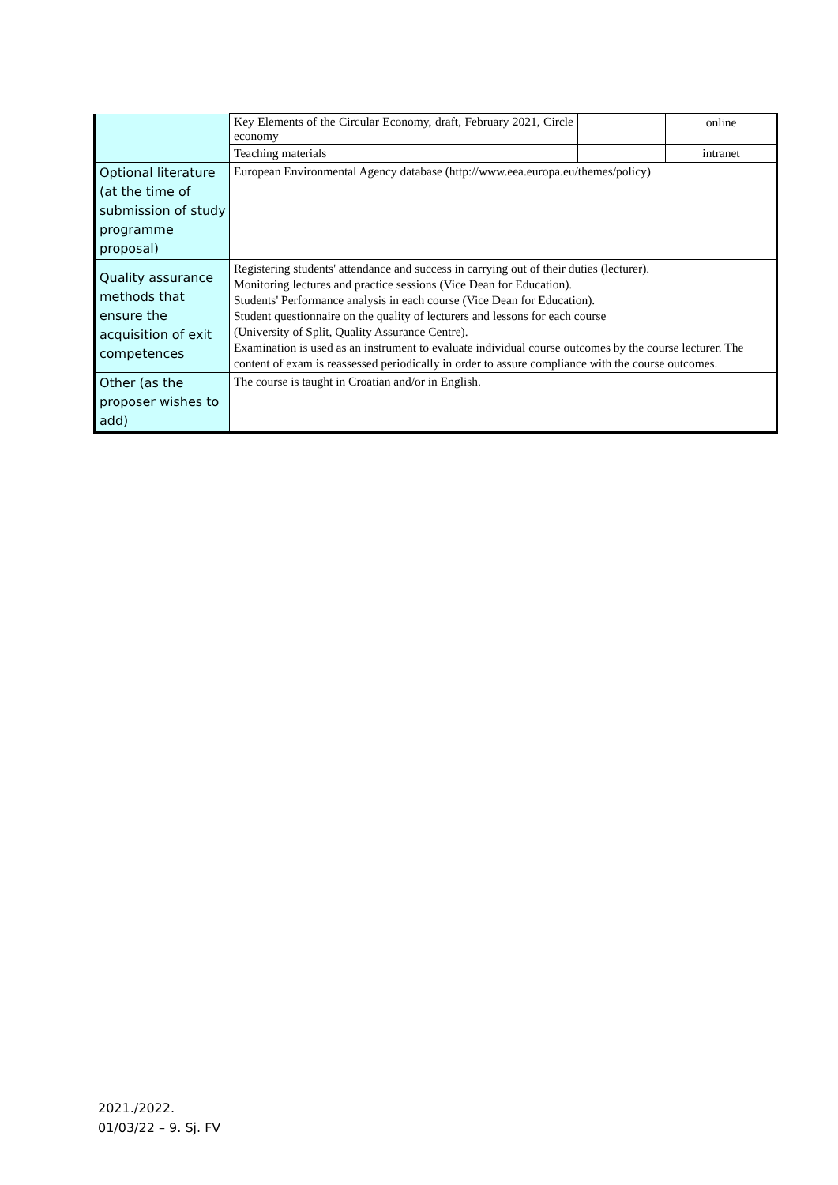| | Key Elements of the Circular Economy, draft, February 2021, Circle economy | | online |
| | Teaching materials | | intranet |
| Optional literature (at the time of submission of study programme proposal) | European Environmental Agency database (http://www.eea.europa.eu/themes/policy) | | |
| Quality assurance methods that ensure the acquisition of exit competences | Registering students' attendance and success in carrying out of their duties (lecturer). Monitoring lectures and practice sessions (Vice Dean for Education). Students' Performance analysis in each course (Vice Dean for Education). Student questionnaire on the quality of lecturers and lessons for each course (University of Split, Quality Assurance Centre). Examination is used as an instrument to evaluate individual course outcomes by the course lecturer. The content of exam is reassessed periodically in order to assure compliance with the course outcomes. | | |
| Other (as the proposer wishes to add) | The course is taught in Croatian and/or in English. | | |
2021./2022.
01/03/22 – 9. Sj. FV